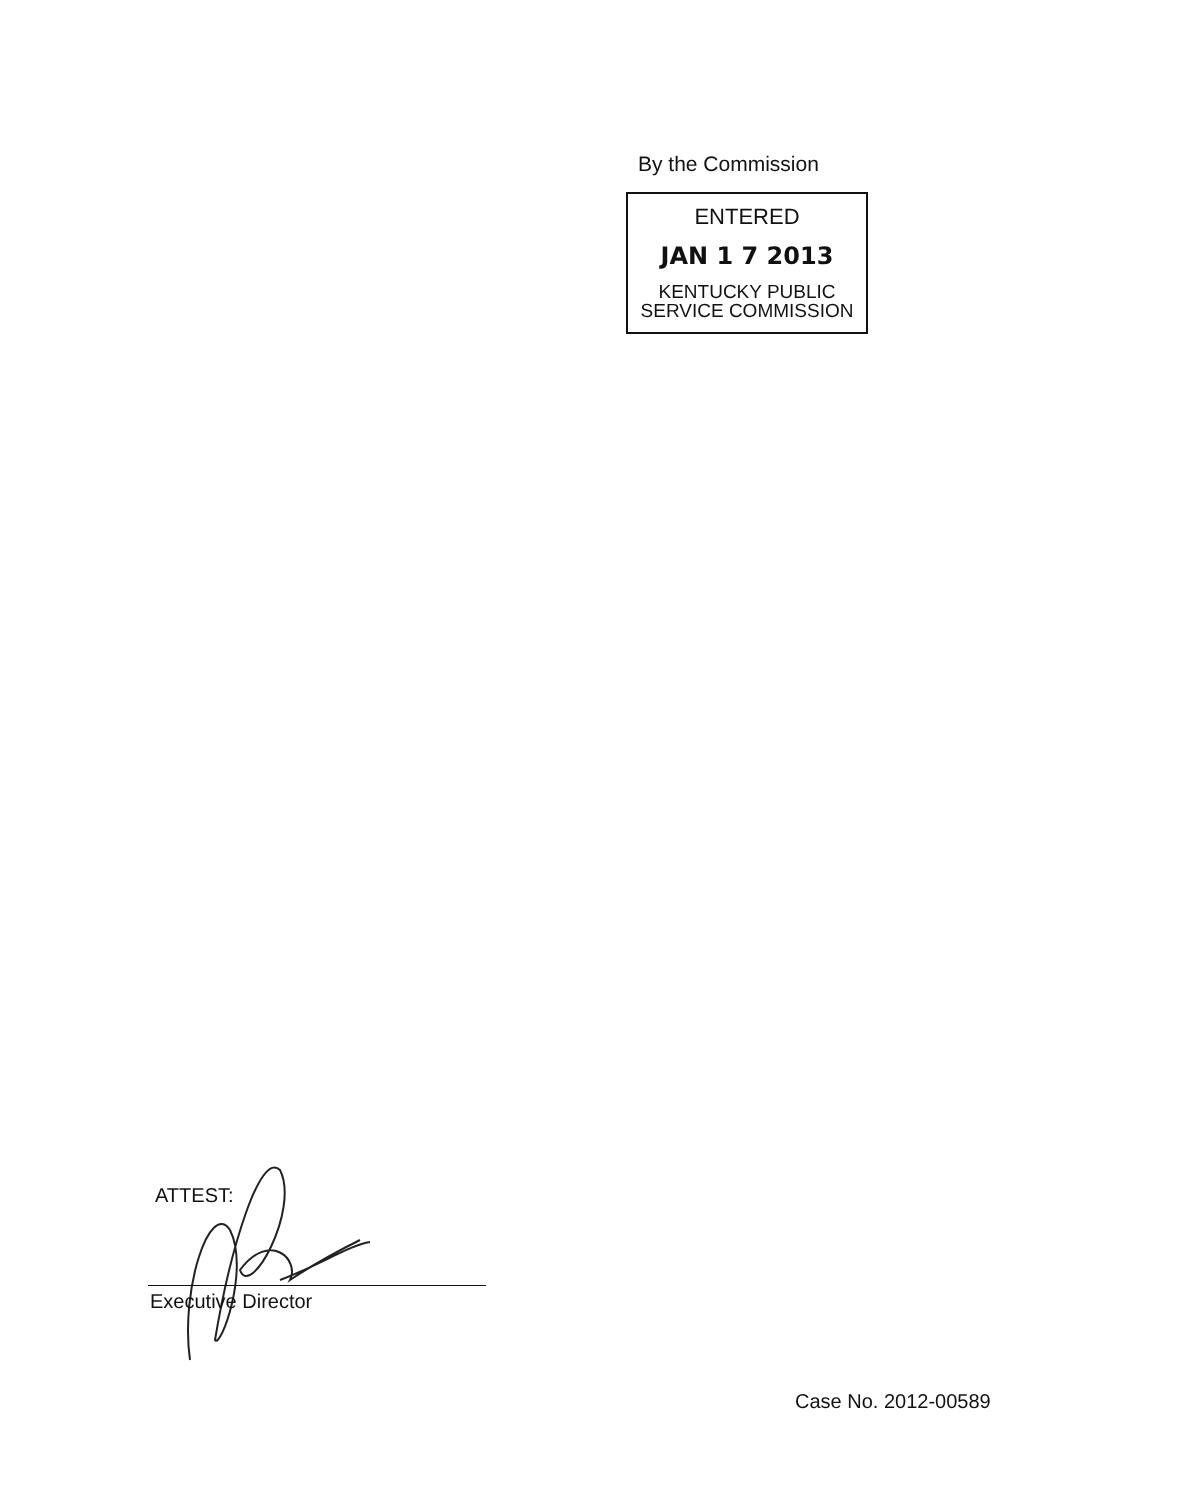By the Commission
ENTERED
JAN 1 7 2013
KENTUCKY PUBLIC
SERVICE COMMISSION
ATTEST:
Executive Director
Case No. 2012-00589